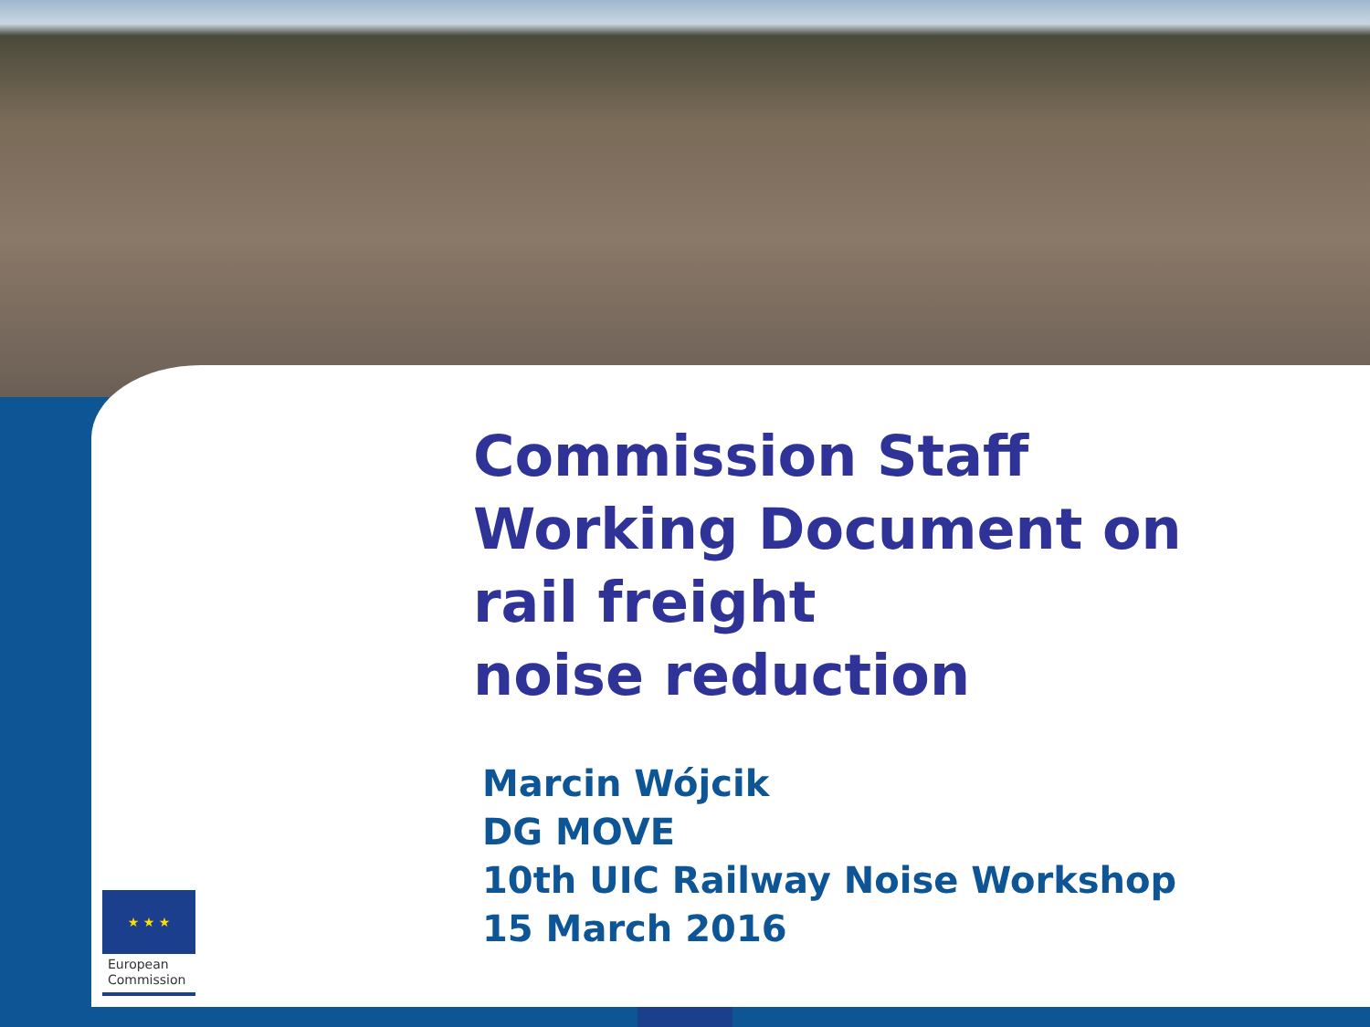★ ★ ★
European
Commission
Commission Staff
Working Document on
rail freight
noise reduction
Marcin Wójcik
DG MOVE
10th UIC Railway Noise Workshop
15 March 2016